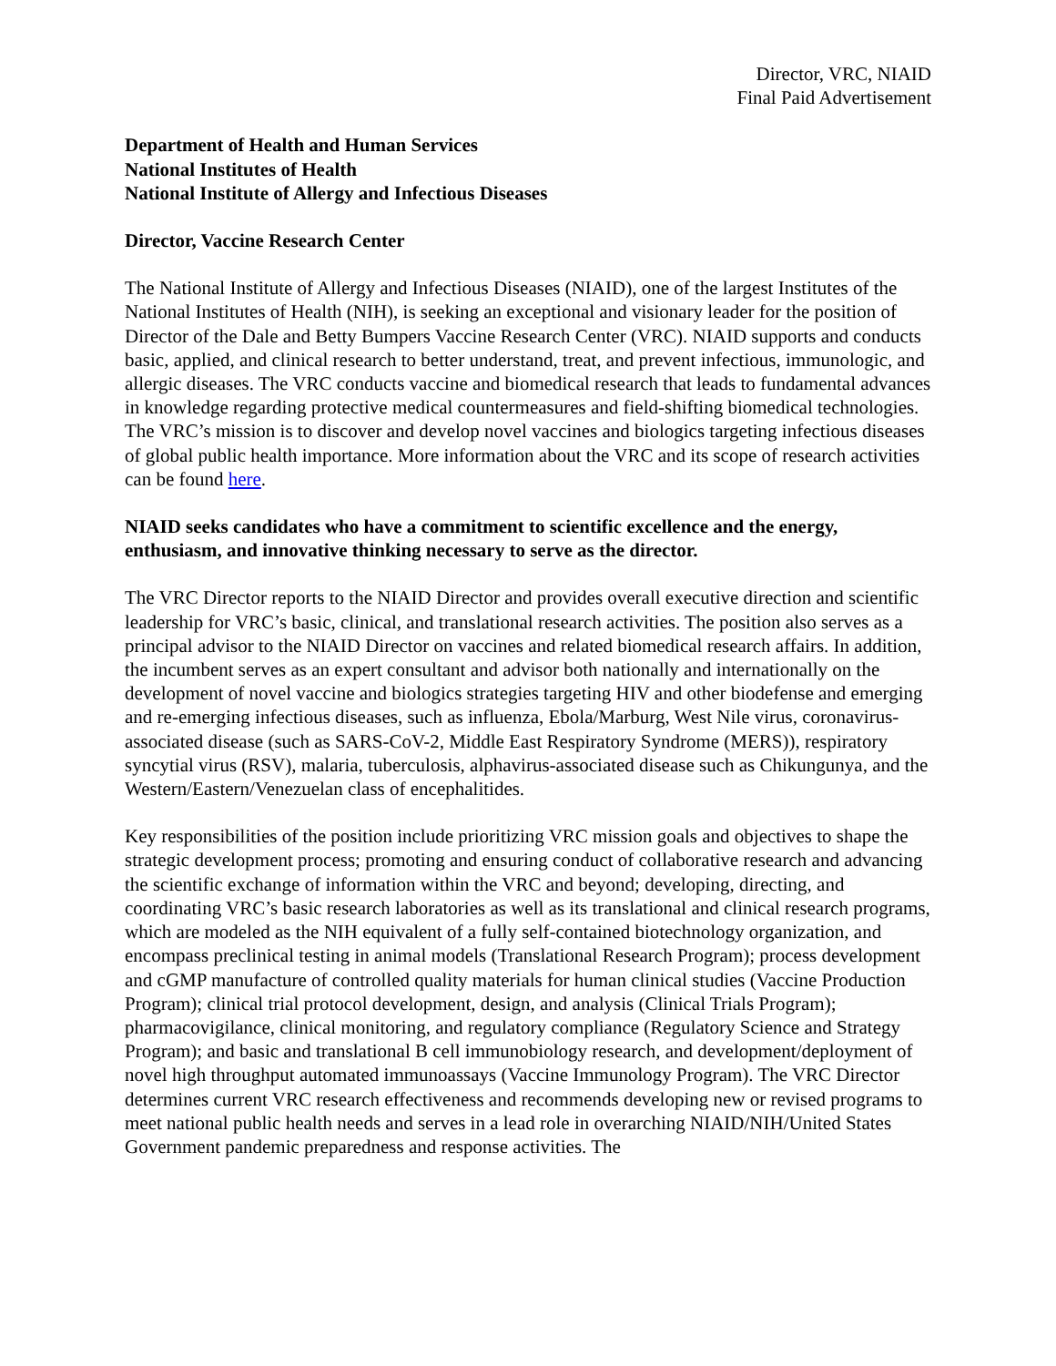Director, VRC, NIAID
Final Paid Advertisement
Department of Health and Human Services
National Institutes of Health
National Institute of Allergy and Infectious Diseases
Director, Vaccine Research Center
The National Institute of Allergy and Infectious Diseases (NIAID), one of the largest Institutes of the National Institutes of Health (NIH), is seeking an exceptional and visionary leader for the position of Director of the Dale and Betty Bumpers Vaccine Research Center (VRC). NIAID supports and conducts basic, applied, and clinical research to better understand, treat, and prevent infectious, immunologic, and allergic diseases. The VRC conducts vaccine and biomedical research that leads to fundamental advances in knowledge regarding protective medical countermeasures and field-shifting biomedical technologies. The VRC’s mission is to discover and develop novel vaccines and biologics targeting infectious diseases of global public health importance. More information about the VRC and its scope of research activities can be found here.
NIAID seeks candidates who have a commitment to scientific excellence and the energy, enthusiasm, and innovative thinking necessary to serve as the director.
The VRC Director reports to the NIAID Director and provides overall executive direction and scientific leadership for VRC’s basic, clinical, and translational research activities. The position also serves as a principal advisor to the NIAID Director on vaccines and related biomedical research affairs. In addition, the incumbent serves as an expert consultant and advisor both nationally and internationally on the development of novel vaccine and biologics strategies targeting HIV and other biodefense and emerging and re-emerging infectious diseases, such as influenza, Ebola/Marburg, West Nile virus, coronavirus-associated disease (such as SARS-CoV-2, Middle East Respiratory Syndrome (MERS)), respiratory syncytial virus (RSV), malaria, tuberculosis, alphavirus-associated disease such as Chikungunya, and the Western/Eastern/Venezuelan class of encephalitides.
Key responsibilities of the position include prioritizing VRC mission goals and objectives to shape the strategic development process; promoting and ensuring conduct of collaborative research and advancing the scientific exchange of information within the VRC and beyond; developing, directing, and coordinating VRC’s basic research laboratories as well as its translational and clinical research programs, which are modeled as the NIH equivalent of a fully self-contained biotechnology organization, and encompass preclinical testing in animal models (Translational Research Program); process development and cGMP manufacture of controlled quality materials for human clinical studies (Vaccine Production Program); clinical trial protocol development, design, and analysis (Clinical Trials Program); pharmacovigilance, clinical monitoring, and regulatory compliance (Regulatory Science and Strategy Program); and basic and translational B cell immunobiology research, and development/deployment of novel high throughput automated immunoassays (Vaccine Immunology Program). The VRC Director determines current VRC research effectiveness and recommends developing new or revised programs to meet national public health needs and serves in a lead role in overarching NIAID/NIH/United States Government pandemic preparedness and response activities. The